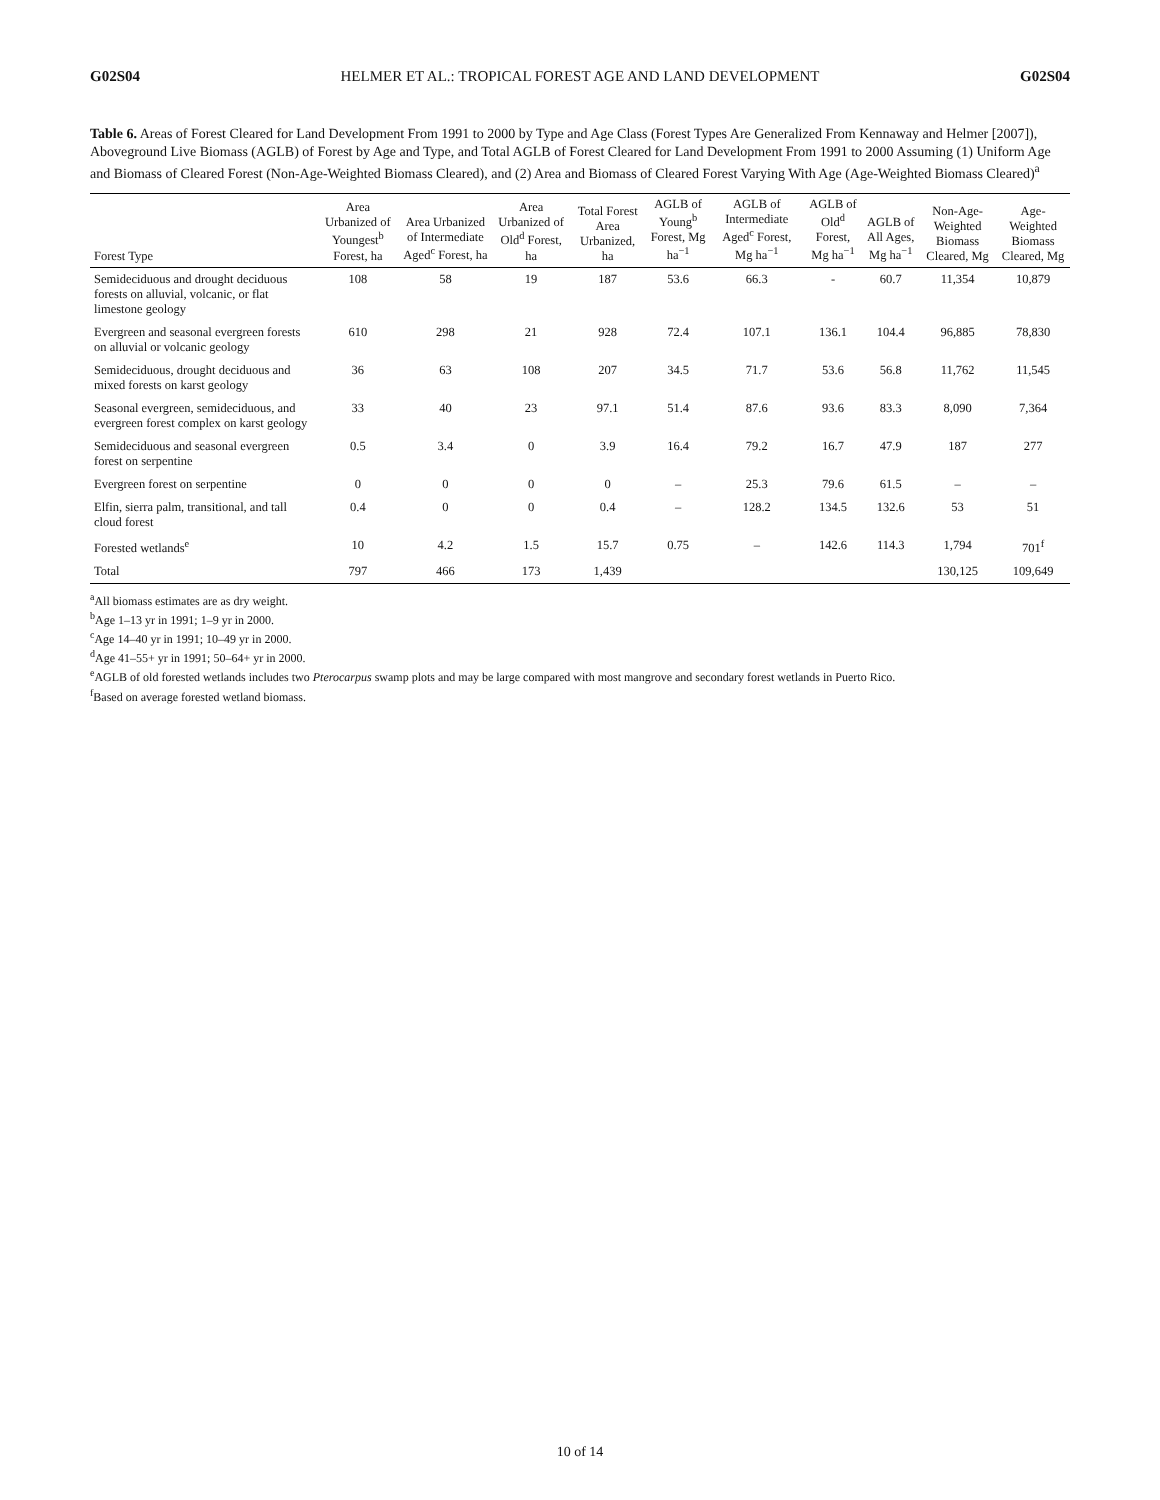G02S04 HELMER ET AL.: TROPICAL FOREST AGE AND LAND DEVELOPMENT G02S04
Table 6. Areas of Forest Cleared for Land Development From 1991 to 2000 by Type and Age Class (Forest Types Are Generalized From Kennaway and Helmer [2007]), Aboveground Live Biomass (AGLB) of Forest by Age and Type, and Total AGLB of Forest Cleared for Land Development From 1991 to 2000 Assuming (1) Uniform Age and Biomass of Cleared Forest (Non-Age-Weighted Biomass Cleared), and (2) Area and Biomass of Cleared Forest Varying With Age (Age-Weighted Biomass Cleared)<sup>a</sup>
| Forest Type | Area Urbanized of Youngest<sup>b</sup> Forest, ha | Area Urbanized of Intermediate Aged<sup>c</sup> Forest, ha | Area Urbanized of Old<sup>d</sup> Forest, ha | Total Forest Area Urbanized, ha | AGLB of Young<sup>b</sup> Forest, Mg ha<sup>−1</sup> | AGLB of Intermediate Aged<sup>c</sup> Forest, Mg ha<sup>−1</sup> | AGLB of Old<sup>d</sup> Forest, Mg ha<sup>−1</sup> | AGLB of All Ages, Mg ha<sup>−1</sup> | Non-Age-Weighted Biomass Cleared, Mg | Age-Weighted Biomass Cleared, Mg |
| --- | --- | --- | --- | --- | --- | --- | --- | --- | --- | --- |
| Semideciduous and drought deciduous forests on alluvial, volcanic, or flat limestone geology | 108 | 58 | 19 | 187 | 53.6 | 66.3 | - | 60.7 | 11,354 | 10,879 |
| Evergreen and seasonal evergreen forests on alluvial or volcanic geology | 610 | 298 | 21 | 928 | 72.4 | 107.1 | 136.1 | 104.4 | 96,885 | 78,830 |
| Semideciduous, drought deciduous and mixed forests on karst geology | 36 | 63 | 108 | 207 | 34.5 | 71.7 | 53.6 | 56.8 | 11,762 | 11,545 |
| Seasonal evergreen, semideciduous, and evergreen forest complex on karst geology | 33 | 40 | 23 | 97.1 | 51.4 | 87.6 | 93.6 | 83.3 | 8,090 | 7,364 |
| Semideciduous and seasonal evergreen forest on serpentine | 0.5 | 3.4 | 0 | 3.9 | 16.4 | 79.2 | 16.7 | 47.9 | 187 | 277 |
| Evergreen forest on serpentine | 0 | 0 | 0 | 0 | – | 25.3 | 79.6 | 61.5 | – | – |
| Elfin, sierra palm, transitional, and tall cloud forest | 0.4 | 0 | 0 | 0.4 | – | 128.2 | 134.5 | 132.6 | 53 | 51 |
| Forested wetlands<sup>e</sup> | 10 | 4.2 | 1.5 | 15.7 | 0.75 | – | 142.6 | 114.3 | 1,794 | 701<sup>f</sup> |
| Total | 797 | 466 | 173 | 1,439 | | | | | 130,125 | 109,649 |
<sup>a</sup> All biomass estimates are as dry weight.
<sup>b</sup> Age 1–13 yr in 1991; 1–9 yr in 2000.
<sup>c</sup> Age 14–40 yr in 1991; 10–49 yr in 2000.
<sup>d</sup> Age 41–55+ yr in 1991; 50–64+ yr in 2000.
<sup>e</sup> AGLB of old forested wetlands includes two Pterocarpus swamp plots and may be large compared with most mangrove and secondary forest wetlands in Puerto Rico.
<sup>f</sup> Based on average forested wetland biomass.
10 of 14